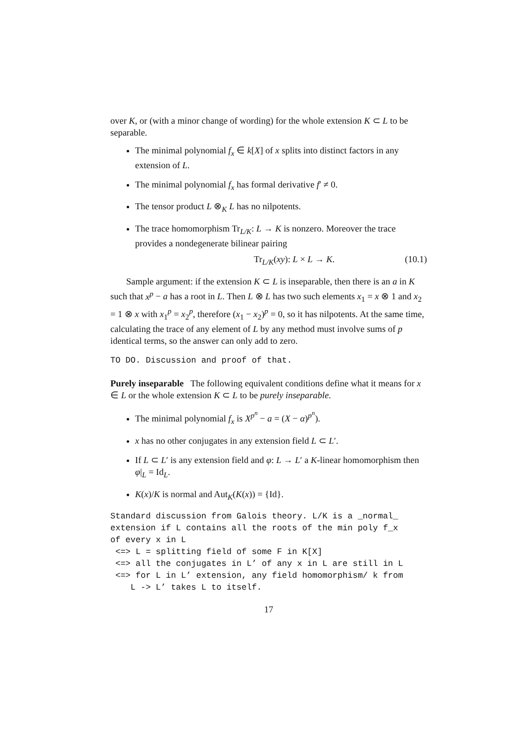over K, or (with a minor change of wording) for the whole extension K ⊂ L to be separable.
The minimal polynomial f<sub>x</sub> ∈ k[X] of x splits into distinct factors in any extension of L.
The minimal polynomial f<sub>x</sub> has formal derivative f′ ≠ 0.
The tensor product L ⊗<sub>K</sub> L has no nilpotents.
The trace homomorphism Tr<sub>L/K</sub>: L → K is nonzero. Moreover the trace provides a nondegenerate bilinear pairing
Tr<sub>L/K</sub>(xy): L × L → K. (10.1)
Sample argument: if the extension K ⊂ L is inseparable, then there is an a in K such that x<sup>p</sup> − a has a root in L. Then L ⊗ L has two such elements x<sub>1</sub> = x ⊗ 1 and x<sub>2</sub> = 1 ⊗ x with x<sub>1</sub><sup>p</sup> = x<sub>2</sub><sup>p</sup>, therefore (x<sub>1</sub> − x<sub>2</sub>)<sup>p</sup> = 0, so it has nilpotents. At the same time, calculating the trace of any element of L by any method must involve sums of p identical terms, so the answer can only add to zero.
TO DO. Discussion and proof of that.
Purely inseparable The following equivalent conditions define what it means for x ∈ L or the whole extension K ⊂ L to be purely inseparable.
The minimal polynomial f<sub>x</sub> is X<sup>p<sup>n</sup></sup> − a = (X − α)<sup>p<sup>n</sup></sup>).
x has no other conjugates in any extension field L ⊂ L′.
If L ⊂ L′ is any extension field and φ: L → L′ a K-linear homomorphism then φ|<sub>L</sub> = Id<sub>L</sub>.
K(x)/K is normal and Aut<sub>K</sub>(K(x)) = {Id}.
Standard discussion from Galois theory. L/K is a _normal_
extension if L contains all the roots of the min poly f_x
of every x in L
 <=> L = splitting field of some F in K[X]
 <=> all the conjugates in L’ of any x in L are still in L
 <=> for L in L’ extension, any field homomorphism/ k from
    L -> L’ takes L to itself.
17